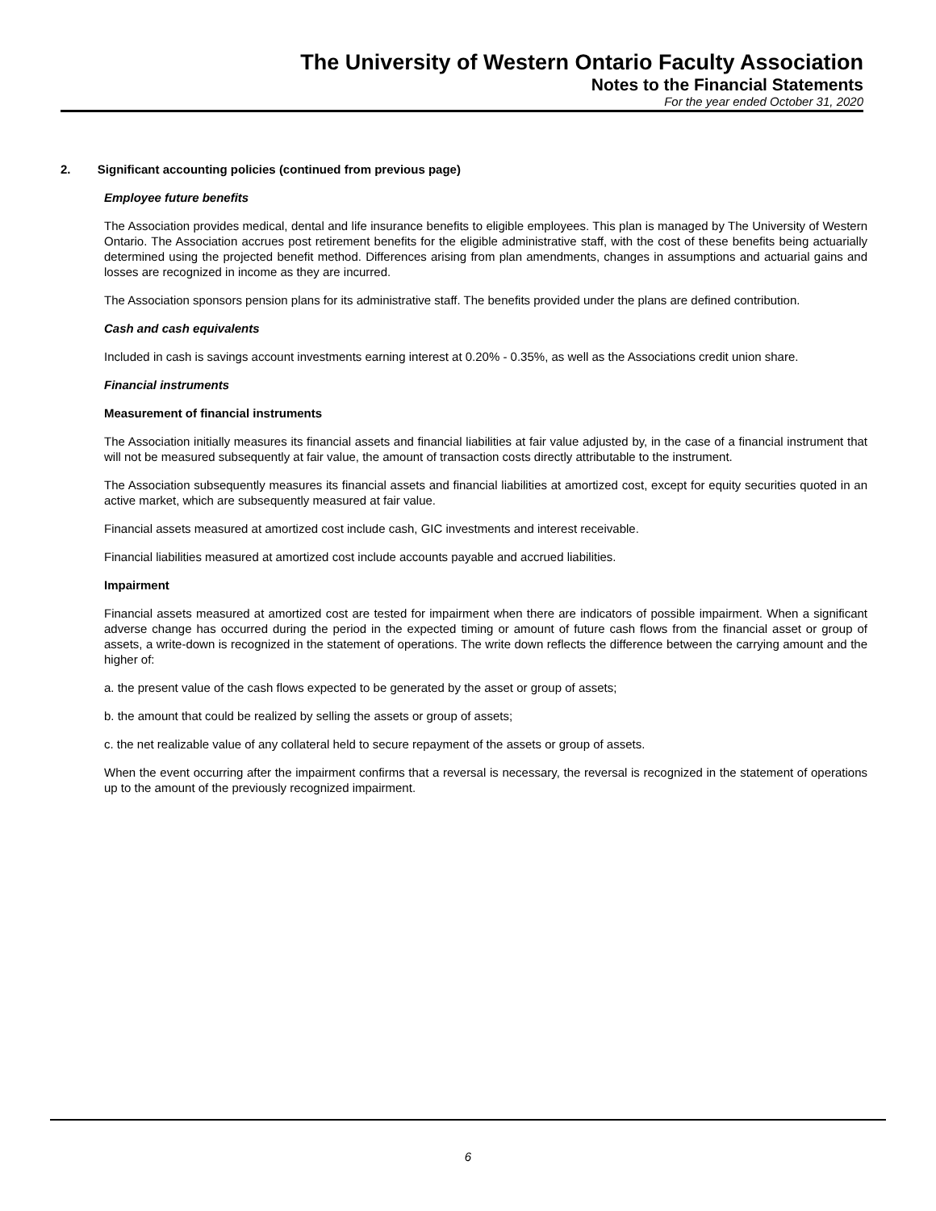The University of Western Ontario Faculty Association
Notes to the Financial Statements
For the year ended October 31, 2020
2. Significant accounting policies (continued from previous page)
Employee future benefits
The Association provides medical, dental and life insurance benefits to eligible employees. This plan is managed by The University of Western Ontario. The Association accrues post retirement benefits for the eligible administrative staff, with the cost of these benefits being actuarially determined using the projected benefit method. Differences arising from plan amendments, changes in assumptions and actuarial gains and losses are recognized in income as they are incurred.
The Association sponsors pension plans for its administrative staff. The benefits provided under the plans are defined contribution.
Cash and cash equivalents
Included in cash is savings account investments earning interest at 0.20% - 0.35%, as well as the Associations credit union share.
Financial instruments
Measurement of financial instruments
The Association initially measures its financial assets and financial liabilities at fair value adjusted by, in the case of a financial instrument that will not be measured subsequently at fair value, the amount of transaction costs directly attributable to the instrument.
The Association subsequently measures its financial assets and financial liabilities at amortized cost, except for equity securities quoted in an active market, which are subsequently measured at fair value.
Financial assets measured at amortized cost include cash, GIC investments and interest receivable.
Financial liabilities measured at amortized cost include accounts payable and accrued liabilities.
Impairment
Financial assets measured at amortized cost are tested for impairment when there are indicators of possible impairment. When a significant adverse change has occurred during the period in the expected timing or amount of future cash flows from the financial asset or group of assets, a write-down is recognized in the statement of operations. The write down reflects the difference between the carrying amount and the higher of:
a. the present value of the cash flows expected to be generated by the asset or group of assets;
b. the amount that could be realized by selling the assets or group of assets;
c. the net realizable value of any collateral held to secure repayment of the assets or group of assets.
When the event occurring after the impairment confirms that a reversal is necessary, the reversal is recognized in the statement of operations up to the amount of the previously recognized impairment.
6